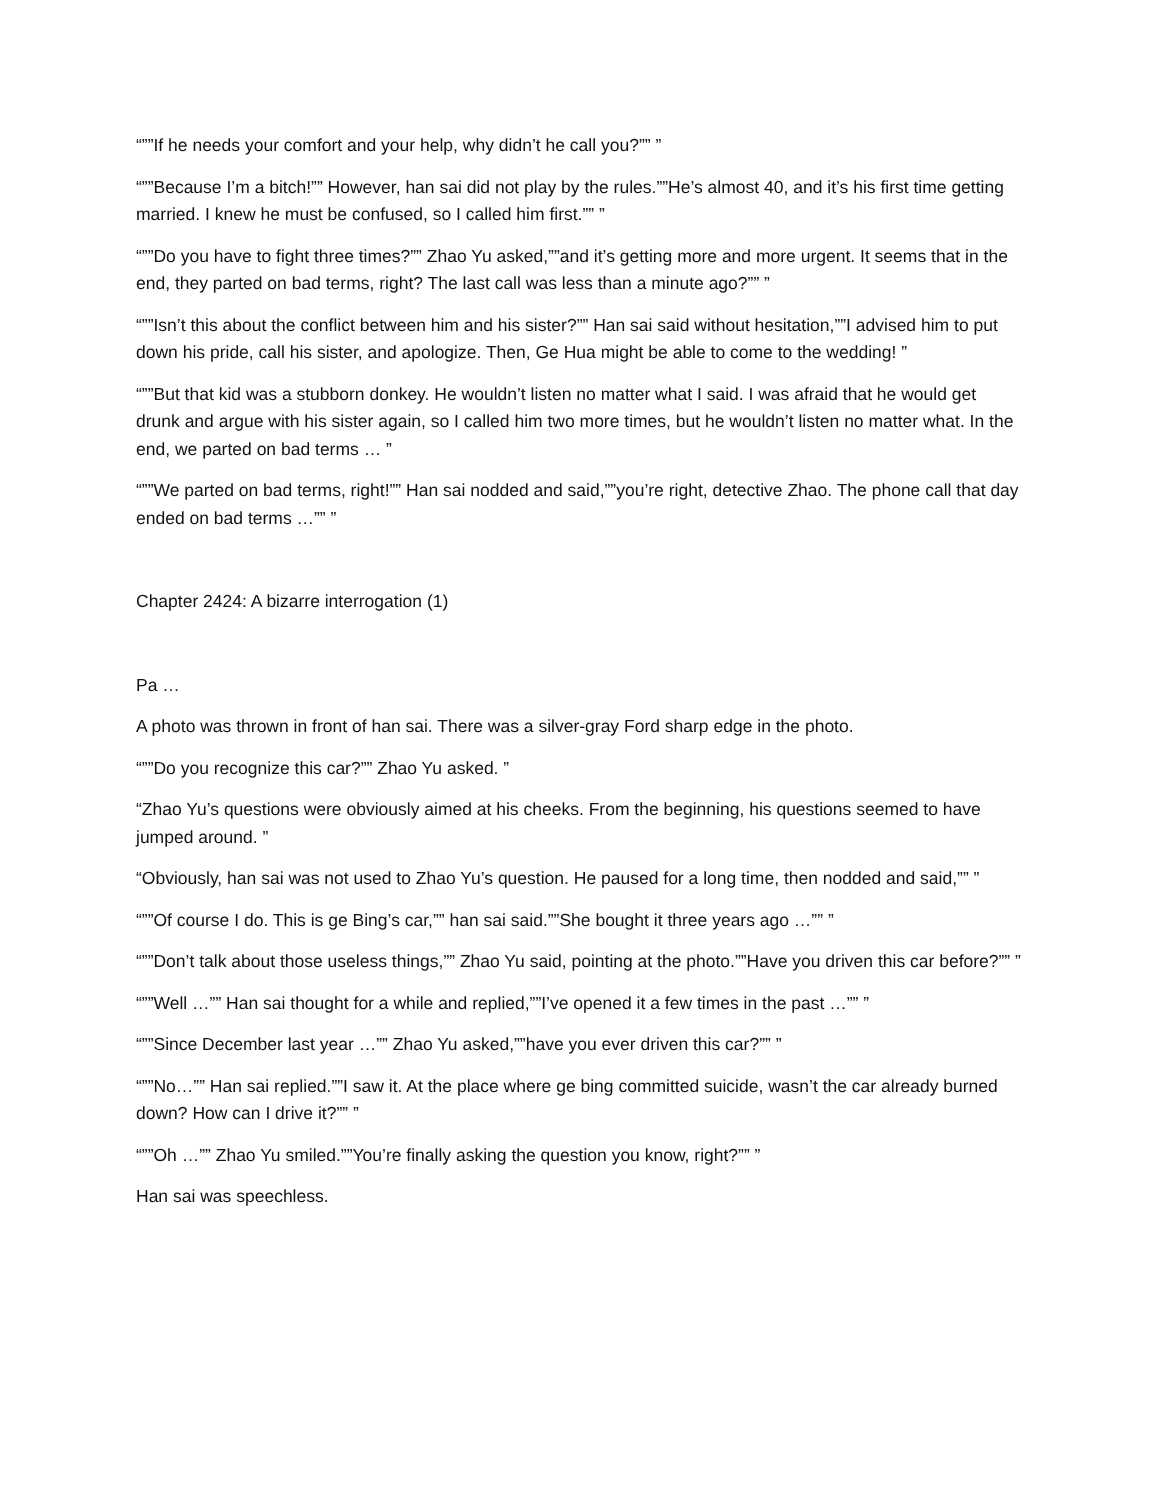“””If he needs your comfort and your help, why didn’t he call you?”” ”
“””Because I’m a bitch!”” However, han sai did not play by the rules.””He’s almost 40, and it’s his first time getting married. I knew he must be confused, so I called him first.”” ”
“””Do you have to fight three times?”” Zhao Yu asked,””and it’s getting more and more urgent. It seems that in the end, they parted on bad terms, right? The last call was less than a minute ago?”” ”
“””Isn’t this about the conflict between him and his sister?”” Han sai said without hesitation,””I advised him to put down his pride, call his sister, and apologize. Then, Ge Hua might be able to come to the wedding! ”
“””But that kid was a stubborn donkey. He wouldn’t listen no matter what I said. I was afraid that he would get drunk and argue with his sister again, so I called him two more times, but he wouldn’t listen no matter what. In the end, we parted on bad terms … ”
“””We parted on bad terms, right!”” Han sai nodded and said,””you’re right, detective Zhao. The phone call that day ended on bad terms …”” ”
Chapter 2424: A bizarre interrogation (1)
Pa …
A photo was thrown in front of han sai. There was a silver-gray Ford sharp edge in the photo.
“””Do you recognize this car?”” Zhao Yu asked. ”
“Zhao Yu’s questions were obviously aimed at his cheeks. From the beginning, his questions seemed to have jumped around. ”
“Obviously, han sai was not used to Zhao Yu’s question. He paused for a long time, then nodded and said,”” ”
“””Of course I do. This is ge Bing’s car,”” han sai said.””She bought it three years ago …”” ”
“””Don’t talk about those useless things,”” Zhao Yu said, pointing at the photo.””Have you driven this car before?”” ”
“””Well …”” Han sai thought for a while and replied,””I’ve opened it a few times in the past …”” ”
“””Since December last year …”” Zhao Yu asked,””have you ever driven this car?”” ”
“””No…”” Han sai replied.””I saw it. At the place where ge bing committed suicide, wasn’t the car already burned down? How can I drive it?”” ”
“””Oh …”” Zhao Yu smiled.””You’re finally asking the question you know, right?”” ”
Han sai was speechless.